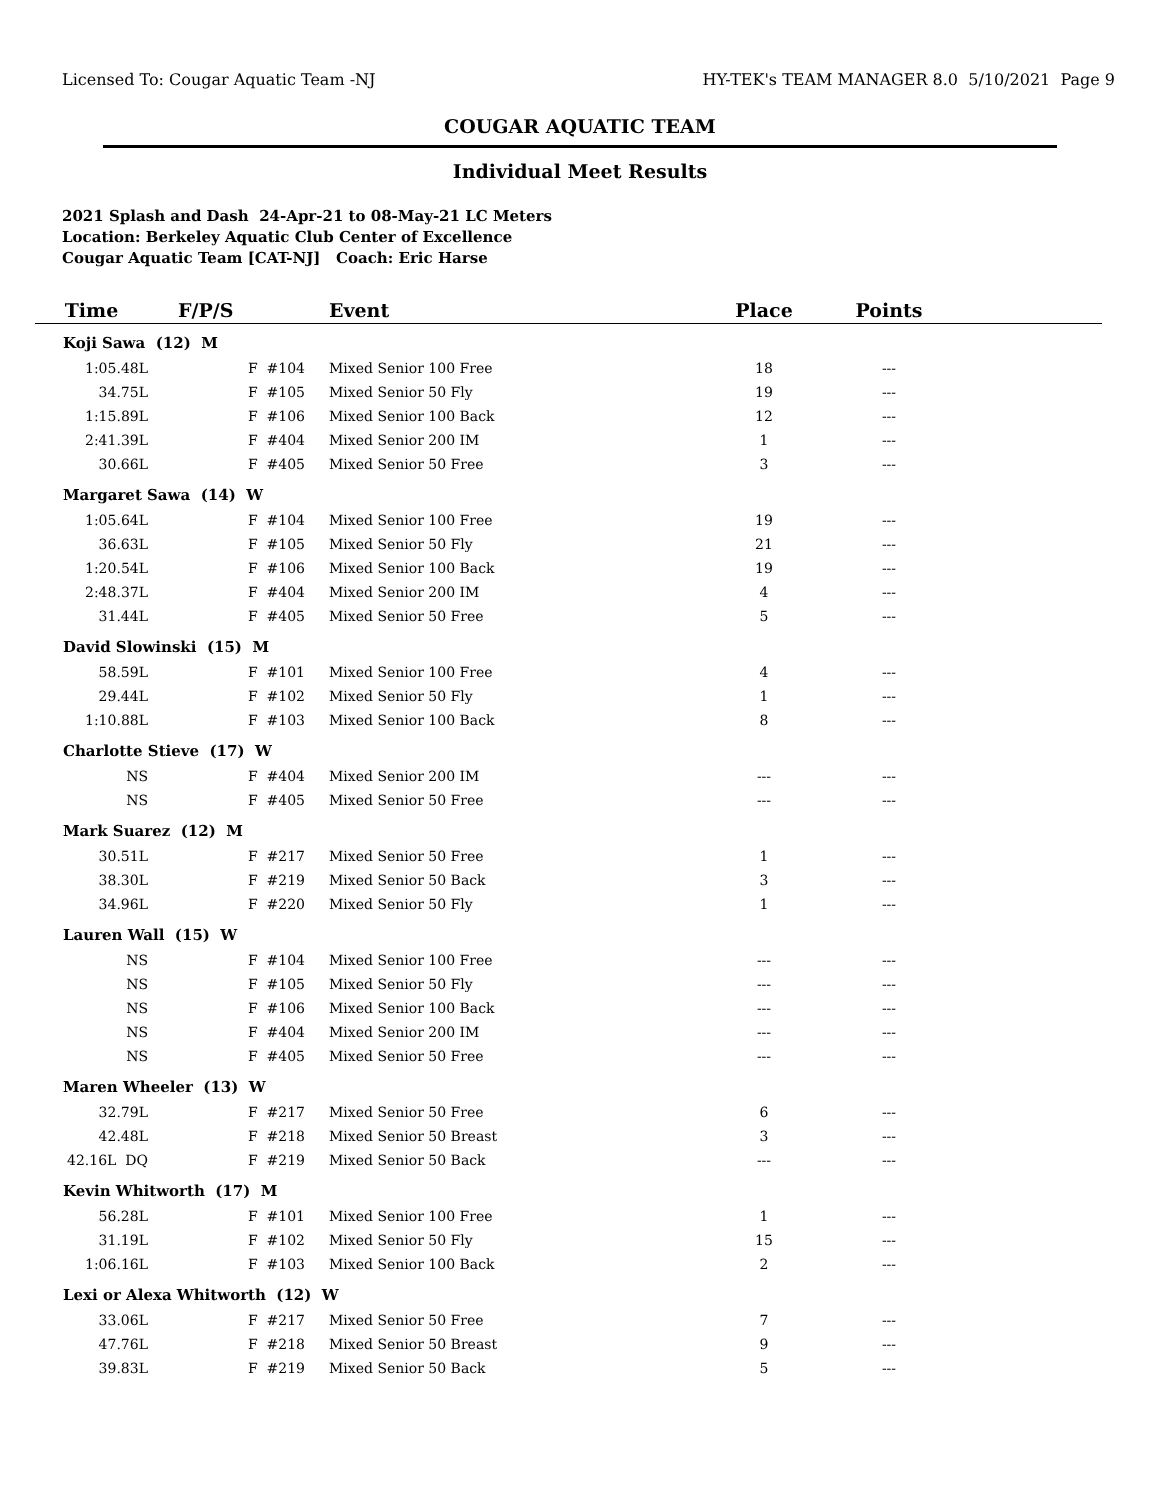Licensed To: Cougar Aquatic Team -NJ HY-TEK's TEAM MANAGER 8.0 5/10/2021 Page 9
COUGAR AQUATIC TEAM
Individual Meet Results
2021 Splash and Dash 24-Apr-21 to 08-May-21 LC Meters
Location: Berkeley Aquatic Club Center of Excellence
Cougar Aquatic Team [CAT-NJ] Coach: Eric Harse
| Time | F/P/S | Event | Place | Points | |
| --- | --- | --- | --- | --- | --- |
| Koji Sawa (12) M | | | | | |
| 1:05.48L | F #104 | Mixed Senior 100 Free | 18 | --- | |
| 34.75L | F #105 | Mixed Senior 50 Fly | 19 | --- | |
| 1:15.89L | F #106 | Mixed Senior 100 Back | 12 | --- | |
| 2:41.39L | F #404 | Mixed Senior 200 IM | 1 | --- | |
| 30.66L | F #405 | Mixed Senior 50 Free | 3 | --- | |
| Margaret Sawa (14) W | | | | | |
| 1:05.64L | F #104 | Mixed Senior 100 Free | 19 | --- | |
| 36.63L | F #105 | Mixed Senior 50 Fly | 21 | --- | |
| 1:20.54L | F #106 | Mixed Senior 100 Back | 19 | --- | |
| 2:48.37L | F #404 | Mixed Senior 200 IM | 4 | --- | |
| 31.44L | F #405 | Mixed Senior 50 Free | 5 | --- | |
| David Slowinski (15) M | | | | | |
| 58.59L | F #101 | Mixed Senior 100 Free | 4 | --- | |
| 29.44L | F #102 | Mixed Senior 50 Fly | 1 | --- | |
| 1:10.88L | F #103 | Mixed Senior 100 Back | 8 | --- | |
| Charlotte Stieve (17) W | | | | | |
| NS | F #404 | Mixed Senior 200 IM | --- | --- | |
| NS | F #405 | Mixed Senior 50 Free | --- | --- | |
| Mark Suarez (12) M | | | | | |
| 30.51L | F #217 | Mixed Senior 50 Free | 1 | --- | |
| 38.30L | F #219 | Mixed Senior 50 Back | 3 | --- | |
| 34.96L | F #220 | Mixed Senior 50 Fly | 1 | --- | |
| Lauren Wall (15) W | | | | | |
| NS | F #104 | Mixed Senior 100 Free | --- | --- | |
| NS | F #105 | Mixed Senior 50 Fly | --- | --- | |
| NS | F #106 | Mixed Senior 100 Back | --- | --- | |
| NS | F #404 | Mixed Senior 200 IM | --- | --- | |
| NS | F #405 | Mixed Senior 50 Free | --- | --- | |
| Maren Wheeler (13) W | | | | | |
| 32.79L | F #217 | Mixed Senior 50 Free | 6 | --- | |
| 42.48L | F #218 | Mixed Senior 50 Breast | 3 | --- | |
| 42.16L DQ | F #219 | Mixed Senior 50 Back | --- | --- | |
| Kevin Whitworth (17) M | | | | | |
| 56.28L | F #101 | Mixed Senior 100 Free | 1 | --- | |
| 31.19L | F #102 | Mixed Senior 50 Fly | 15 | --- | |
| 1:06.16L | F #103 | Mixed Senior 100 Back | 2 | --- | |
| Lexi or Alexa Whitworth (12) W | | | | | |
| 33.06L | F #217 | Mixed Senior 50 Free | 7 | --- | |
| 47.76L | F #218 | Mixed Senior 50 Breast | 9 | --- | |
| 39.83L | F #219 | Mixed Senior 50 Back | 5 | --- | |